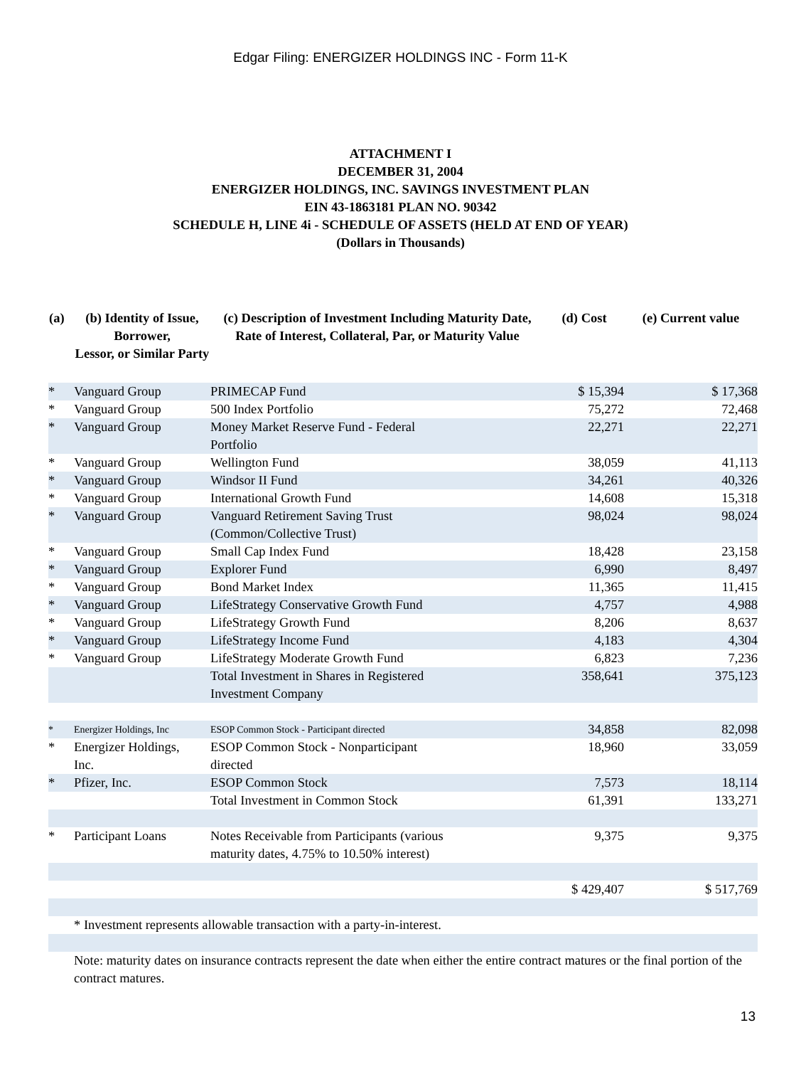Edgar Filing: ENERGIZER HOLDINGS INC - Form 11-K
ATTACHMENT I
DECEMBER 31, 2004
ENERGIZER HOLDINGS, INC. SAVINGS INVESTMENT PLAN
EIN 43-1863181 PLAN NO. 90342
SCHEDULE H, LINE 4i - SCHEDULE OF ASSETS (HELD AT END OF YEAR)
(Dollars in Thousands)
| (a) | (b) Identity of Issue, Borrower, Lessor, or Similar Party | (c) Description of Investment Including Maturity Date, Rate of Interest, Collateral, Par, or Maturity Value | (d) Cost | (e) Current value |
| --- | --- | --- | --- | --- |
| * | Vanguard Group | PRIMECAP Fund | $ 15,394 | $ 17,368 |
| * | Vanguard Group | 500 Index Portfolio | 75,272 | 72,468 |
| * | Vanguard Group | Money Market Reserve Fund - Federal Portfolio | 22,271 | 22,271 |
| * | Vanguard Group | Wellington Fund | 38,059 | 41,113 |
| * | Vanguard Group | Windsor II Fund | 34,261 | 40,326 |
| * | Vanguard Group | International Growth Fund | 14,608 | 15,318 |
| * | Vanguard Group | Vanguard Retirement Saving Trust (Common/Collective Trust) | 98,024 | 98,024 |
| * | Vanguard Group | Small Cap Index Fund | 18,428 | 23,158 |
| * | Vanguard Group | Explorer Fund | 6,990 | 8,497 |
| * | Vanguard Group | Bond Market Index | 11,365 | 11,415 |
| * | Vanguard Group | LifeStrategy Conservative Growth Fund | 4,757 | 4,988 |
| * | Vanguard Group | LifeStrategy Growth Fund | 8,206 | 8,637 |
| * | Vanguard Group | LifeStrategy Income Fund | 4,183 | 4,304 |
| * | Vanguard Group | LifeStrategy Moderate Growth Fund | 6,823 | 7,236 |
| | | Total Investment in Shares in Registered Investment Company | 358,641 | 375,123 |
| * | Energizer Holdings, Inc | ESOP Common Stock - Participant directed | 34,858 | 82,098 |
| * | Energizer Holdings, Inc. | ESOP Common Stock - Nonparticipant directed | 18,960 | 33,059 |
| * | Pfizer, Inc. | ESOP Common Stock | 7,573 | 18,114 |
| | | Total Investment in Common Stock | 61,391 | 133,271 |
| * | Participant Loans | Notes Receivable from Participants (various maturity dates, 4.75% to 10.50% interest) | 9,375 | 9,375 |
| | | | $ 429,407 | $ 517,769 |
| | * Investment represents allowable transaction with a party-in-interest. | | | |
| | Note: maturity dates on insurance contracts represent the date when either the entire contract matures or the final portion of the contract matures. | | | |
13